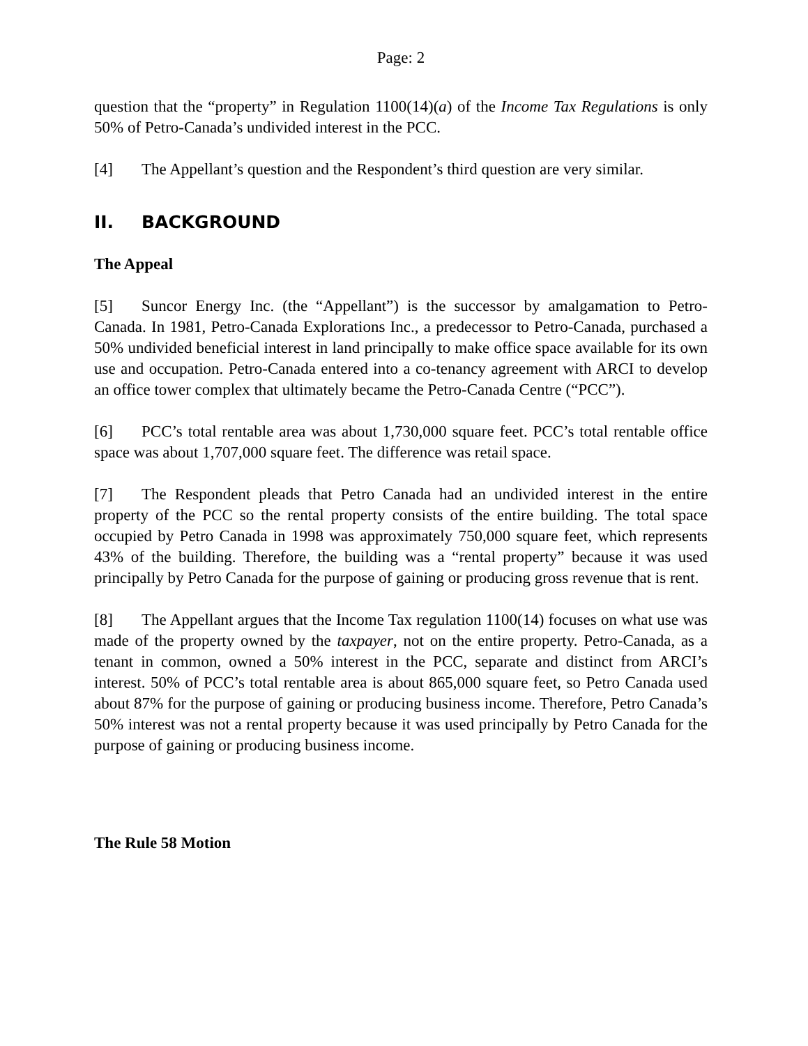Page: 2
question that the “property” in Regulation 1100(14)(a) of the Income Tax Regulations is only 50% of Petro-Canada’s undivided interest in the PCC.
[4] The Appellant’s question and the Respondent’s third question are very similar.
II. BACKGROUND
The Appeal
[5] Suncor Energy Inc. (the “Appellant”) is the successor by amalgamation to Petro-Canada. In 1981, Petro-Canada Explorations Inc., a predecessor to Petro-Canada, purchased a 50% undivided beneficial interest in land principally to make office space available for its own use and occupation. Petro-Canada entered into a co-tenancy agreement with ARCI to develop an office tower complex that ultimately became the Petro-Canada Centre (“PCC”).
[6] PCC’s total rentable area was about 1,730,000 square feet. PCC’s total rentable office space was about 1,707,000 square feet. The difference was retail space.
[7] The Respondent pleads that Petro Canada had an undivided interest in the entire property of the PCC so the rental property consists of the entire building. The total space occupied by Petro Canada in 1998 was approximately 750,000 square feet, which represents 43% of the building. Therefore, the building was a “rental property” because it was used principally by Petro Canada for the purpose of gaining or producing gross revenue that is rent.
[8] The Appellant argues that the Income Tax regulation 1100(14) focuses on what use was made of the property owned by the taxpayer, not on the entire property. Petro-Canada, as a tenant in common, owned a 50% interest in the PCC, separate and distinct from ARCI’s interest. 50% of PCC’s total rentable area is about 865,000 square feet, so Petro Canada used about 87% for the purpose of gaining or producing business income. Therefore, Petro Canada’s 50% interest was not a rental property because it was used principally by Petro Canada for the purpose of gaining or producing business income.
The Rule 58 Motion